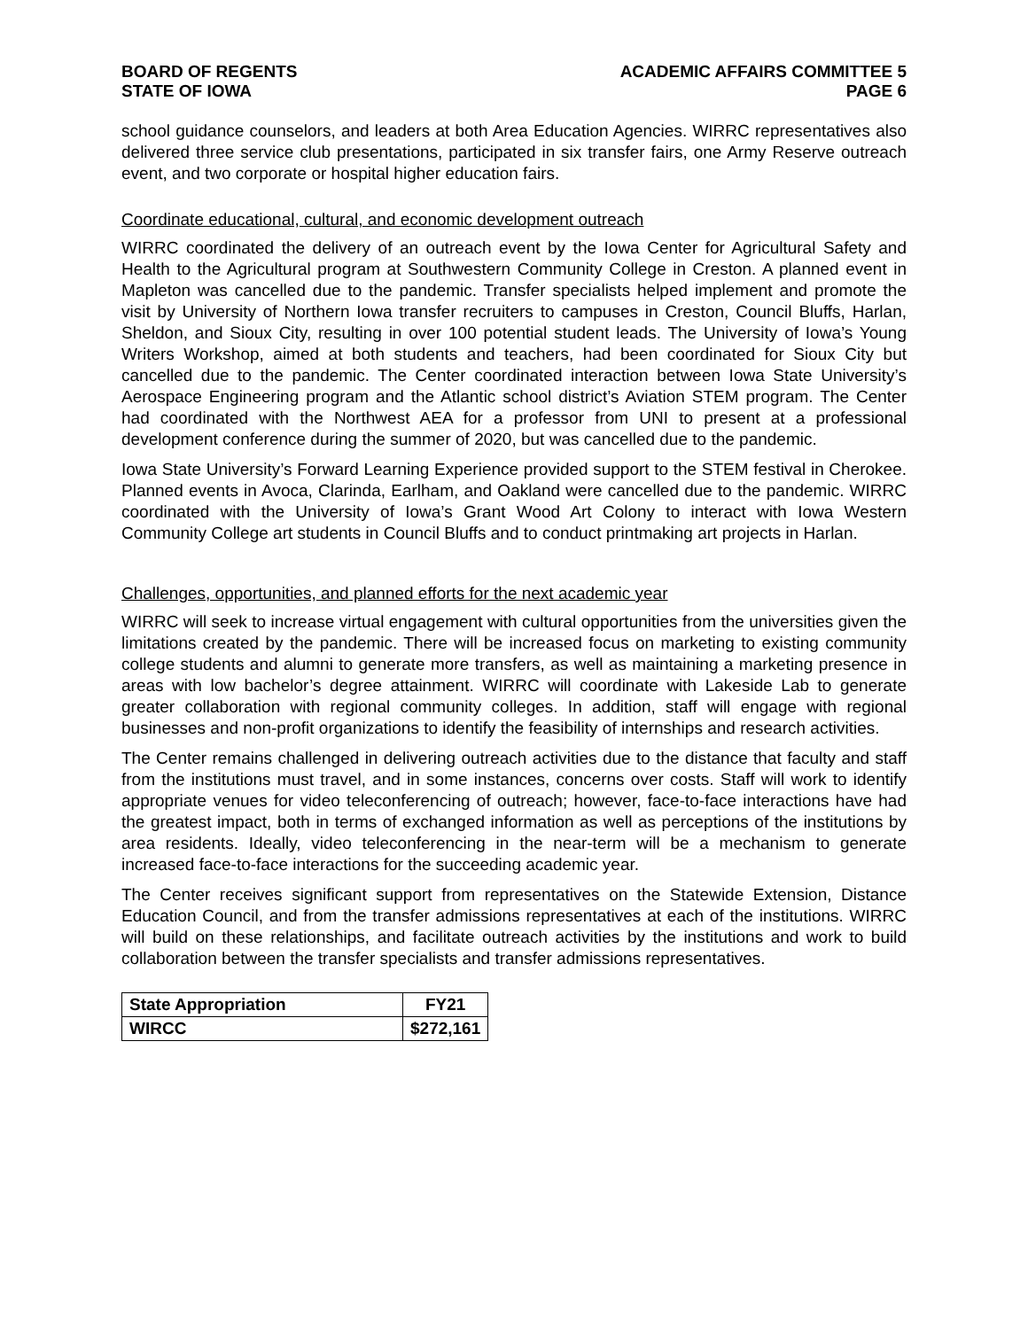BOARD OF REGENTS
STATE OF IOWA
ACADEMIC AFFAIRS COMMITTEE 5
PAGE 6
school guidance counselors, and leaders at both Area Education Agencies. WIRRC representatives also delivered three service club presentations, participated in six transfer fairs, one Army Reserve outreach event, and two corporate or hospital higher education fairs.
Coordinate educational, cultural, and economic development outreach
WIRRC coordinated the delivery of an outreach event by the Iowa Center for Agricultural Safety and Health to the Agricultural program at Southwestern Community College in Creston. A planned event in Mapleton was cancelled due to the pandemic. Transfer specialists helped implement and promote the visit by University of Northern Iowa transfer recruiters to campuses in Creston, Council Bluffs, Harlan, Sheldon, and Sioux City, resulting in over 100 potential student leads. The University of Iowa’s Young Writers Workshop, aimed at both students and teachers, had been coordinated for Sioux City but cancelled due to the pandemic. The Center coordinated interaction between Iowa State University’s Aerospace Engineering program and the Atlantic school district’s Aviation STEM program. The Center had coordinated with the Northwest AEA for a professor from UNI to present at a professional development conference during the summer of 2020, but was cancelled due to the pandemic.
Iowa State University’s Forward Learning Experience provided support to the STEM festival in Cherokee. Planned events in Avoca, Clarinda, Earlham, and Oakland were cancelled due to the pandemic. WIRRC coordinated with the University of Iowa’s Grant Wood Art Colony to interact with Iowa Western Community College art students in Council Bluffs and to conduct printmaking art projects in Harlan.
Challenges, opportunities, and planned efforts for the next academic year
WIRRC will seek to increase virtual engagement with cultural opportunities from the universities given the limitations created by the pandemic. There will be increased focus on marketing to existing community college students and alumni to generate more transfers, as well as maintaining a marketing presence in areas with low bachelor’s degree attainment. WIRRC will coordinate with Lakeside Lab to generate greater collaboration with regional community colleges. In addition, staff will engage with regional businesses and non-profit organizations to identify the feasibility of internships and research activities.
The Center remains challenged in delivering outreach activities due to the distance that faculty and staff from the institutions must travel, and in some instances, concerns over costs. Staff will work to identify appropriate venues for video teleconferencing of outreach; however, face-to-face interactions have had the greatest impact, both in terms of exchanged information as well as perceptions of the institutions by area residents. Ideally, video teleconferencing in the near-term will be a mechanism to generate increased face-to-face interactions for the succeeding academic year.
The Center receives significant support from representatives on the Statewide Extension, Distance Education Council, and from the transfer admissions representatives at each of the institutions. WIRRC will build on these relationships, and facilitate outreach activities by the institutions and work to build collaboration between the transfer specialists and transfer admissions representatives.
| State Appropriation | FY21 |
| --- | --- |
| WIRCC | $272,161 |